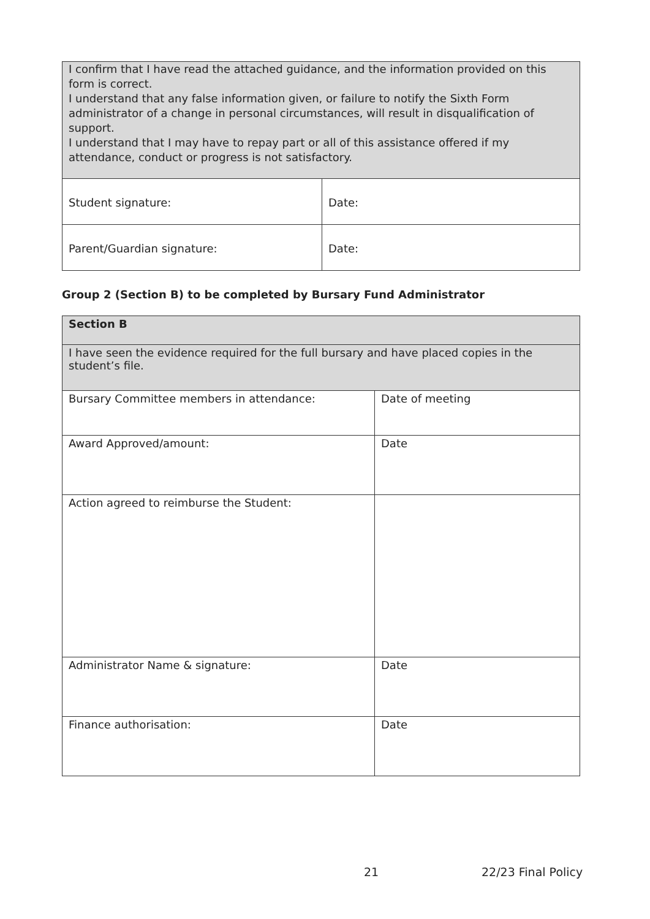| I confirm that I have read the attached guidance, and the information provided on this form is correct. I understand that any false information given, or failure to notify the Sixth Form administrator of a change in personal circumstances, will result in disqualification of support. I understand that I may have to repay part or all of this assistance offered if my attendance, conduct or progress is not satisfactory. | |
| Student signature: | Date: |
| Parent/Guardian signature: | Date: |
Group 2 (Section B) to be completed by Bursary Fund Administrator
| Section B | |
| I have seen the evidence required for the full bursary and have placed copies in the student’s file. | |
| Bursary Committee members in attendance: | Date of meeting |
| Award Approved/amount: | Date |
| Action agreed to reimburse the Student: | |
| Administrator Name & signature: | Date |
| Finance authorisation: | Date |
21 22/23 Final Policy